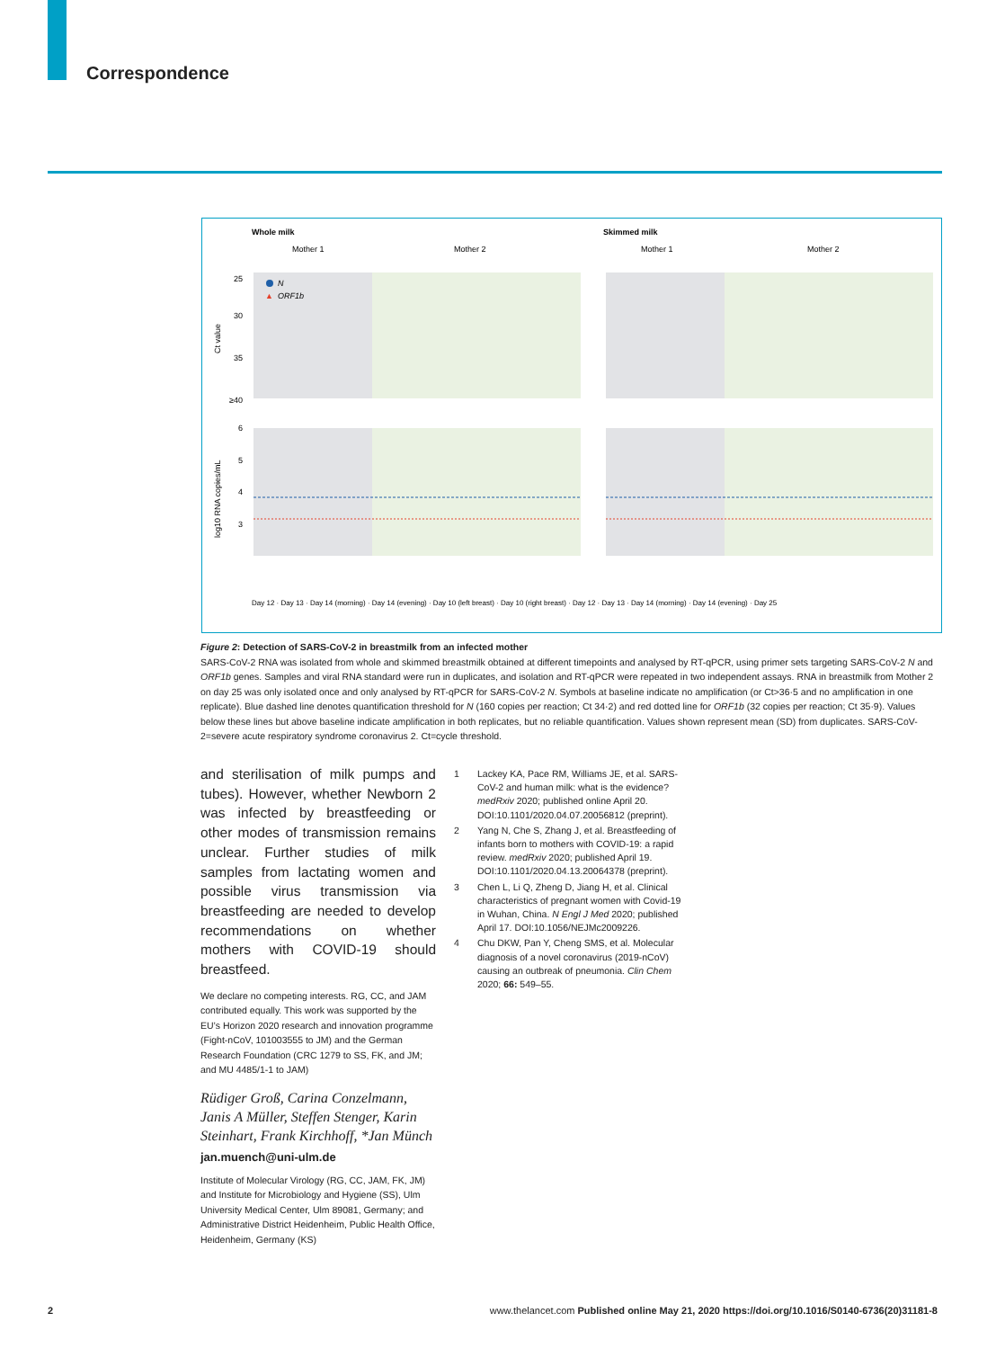Correspondence
Whole milk
Skimmed milk
Mother 1
Mother 2
Mother 1
Mother 2
25
30
35
≥40
6
5
4
3
Ct value
log10 RNA copies/mL
N
▲
ORF1b
Day 12 · Day 13 · Day 14 (morning) · Day 14 (evening) · Day 10 (left breast) · Day 10 (right breast) · Day 12 · Day 13 · Day 14 (morning) · Day 14 (evening) · Day 25
Figure 2: Detection of SARS-CoV-2 in breastmilk from an infected mother
SARS-CoV-2 RNA was isolated from whole and skimmed breastmilk obtained at different timepoints and analysed by RT-qPCR, using primer sets targeting SARS-CoV-2 N and ORF1b genes. Samples and viral RNA standard were run in duplicates, and isolation and RT-qPCR were repeated in two independent assays. RNA in breastmilk from Mother 2 on day 25 was only isolated once and only analysed by RT-qPCR for SARS-CoV-2 N. Symbols at baseline indicate no amplification (or Ct>36·5 and no amplification in one replicate). Blue dashed line denotes quantification threshold for N (160 copies per reaction; Ct 34·2) and red dotted line for ORF1b (32 copies per reaction; Ct 35·9). Values below these lines but above baseline indicate amplification in both replicates, but no reliable quantification. Values shown represent mean (SD) from duplicates. SARS-CoV-2=severe acute respiratory syndrome coronavirus 2. Ct=cycle threshold.
and sterilisation of milk pumps and tubes). However, whether Newborn 2 was infected by breastfeeding or other modes of transmission remains unclear. Further studies of milk samples from lactating women and possible virus transmission via breastfeeding are needed to develop recommendations on whether mothers with COVID-19 should breastfeed.
We declare no competing interests. RG, CC, and JAM contributed equally. This work was supported by the EU’s Horizon 2020 research and innovation programme (Fight-nCoV, 101003555 to JM) and the German Research Foundation (CRC 1279 to SS, FK, and JM; and MU 4485/1-1 to JAM)
Rüdiger Groß, Carina Conzelmann, Janis A Müller, Steffen Stenger, Karin Steinhart, Frank Kirchhoff, *Jan Münch
jan.muench@uni-ulm.de
Institute of Molecular Virology (RG, CC, JAM, FK, JM) and Institute for Microbiology and Hygiene (SS), Ulm University Medical Center, Ulm 89081, Germany; and Administrative District Heidenheim, Public Health Office, Heidenheim, Germany (KS)
1 Lackey KA, Pace RM, Williams JE, et al. SARS-CoV-2 and human milk: what is the evidence? medRxiv 2020; published online April 20. DOI:10.1101/2020.04.07.20056812 (preprint).
2 Yang N, Che S, Zhang J, et al. Breastfeeding of infants born to mothers with COVID-19: a rapid review. medRxiv 2020; published April 19. DOI:10.1101/2020.04.13.20064378 (preprint).
3 Chen L, Li Q, Zheng D, Jiang H, et al. Clinical characteristics of pregnant women with Covid-19 in Wuhan, China. N Engl J Med 2020; published April 17. DOI:10.1056/NEJMc2009226.
4 Chu DKW, Pan Y, Cheng SMS, et al. Molecular diagnosis of a novel coronavirus (2019-nCoV) causing an outbreak of pneumonia. Clin Chem 2020; 66: 549–55.
2 www.thelancet.com Published online May 21, 2020 https://doi.org/10.1016/S0140-6736(20)31181-8